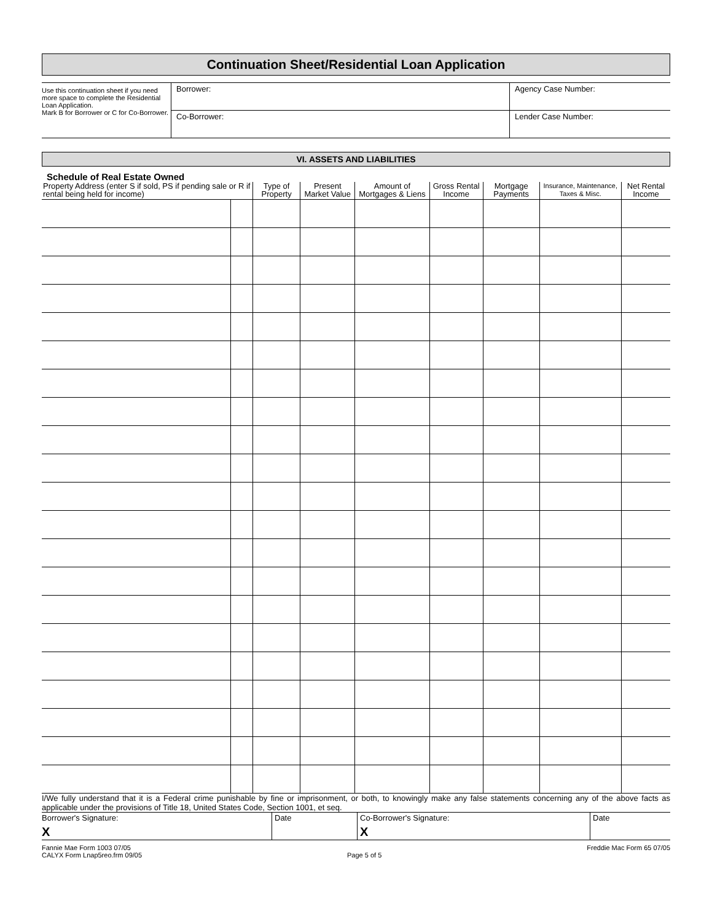Continuation Sheet/Residential Loan Application
| Use this continuation sheet if you need more space to complete the Residential Loan Application. Mark B for Borrower or C for Co-Borrower. | Borrower: | Agency Case Number: |
| | Co-Borrower: | Lender Case Number: |
VI. ASSETS AND LIABILITIES
Schedule of Real Estate Owned
| Property Address (enter S if sold, PS if pending sale or R if rental being held for income) | | Type of Property | Present Market Value | Amount of Mortgages & Liens | Gross Rental Income | Mortgage Payments | Insurance, Maintenance, Taxes & Misc. | Net Rental Income |
| --- | --- | --- | --- | --- | --- | --- | --- | --- |
I/We fully understand that it is a Federal crime punishable by fine or imprisonment, or both, to knowingly make any false statements concerning any of the above facts as applicable under the provisions of Title 18, United States Code, Section 1001, et seq.
| Borrower's Signature: X | Date | Co-Borrower's Signature: X | Date |
Fannie Mae Form 1003 07/05
CALYX Form Lnap5reo.frm 09/05
Page 5 of 5 Freddie Mac Form 65 07/05